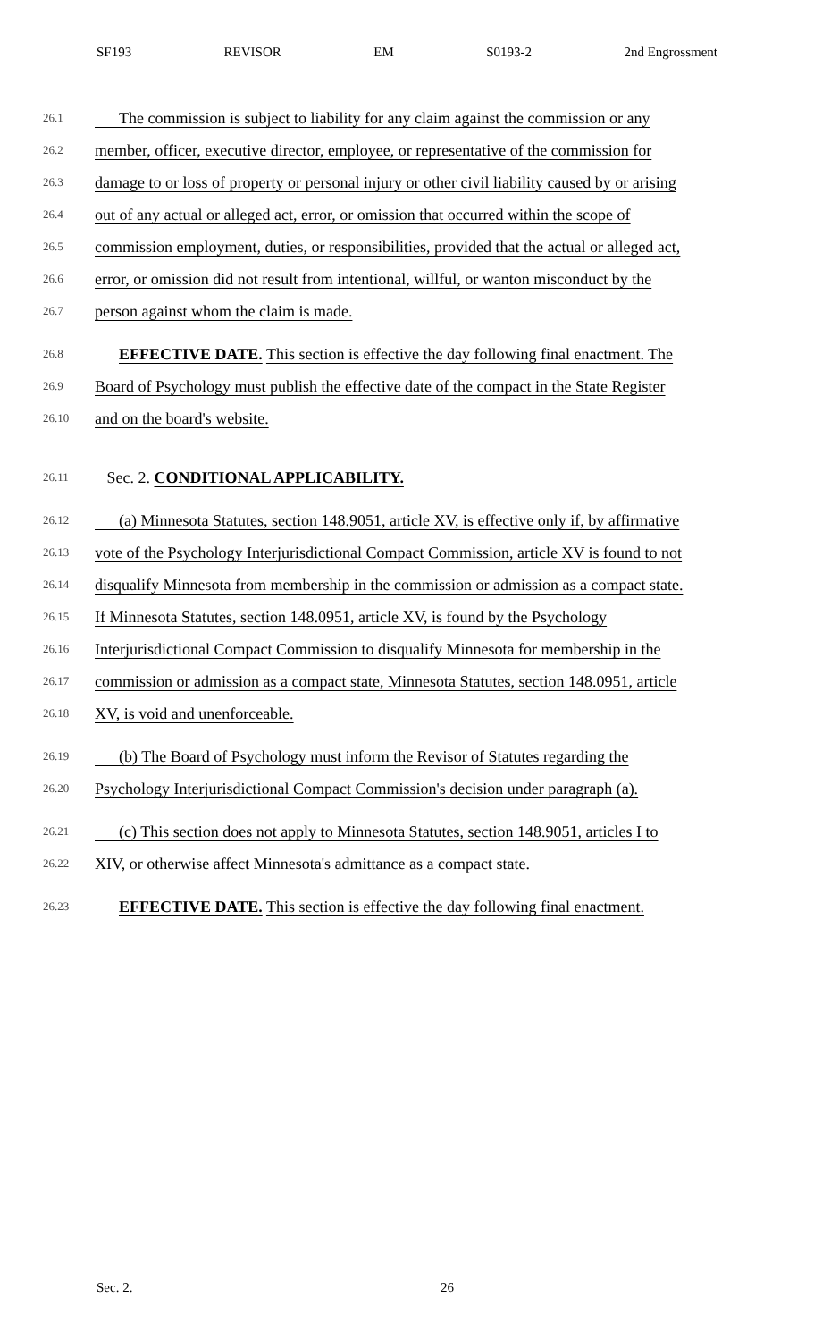SF193 REVISOR EM S0193-2 2nd Engrossment
26.1 The commission is subject to liability for any claim against the commission or any
26.2 member, officer, executive director, employee, or representative of the commission for
26.3 damage to or loss of property or personal injury or other civil liability caused by or arising
26.4 out of any actual or alleged act, error, or omission that occurred within the scope of
26.5 commission employment, duties, or responsibilities, provided that the actual or alleged act,
26.6 error, or omission did not result from intentional, willful, or wanton misconduct by the
26.7 person against whom the claim is made.
26.8 EFFECTIVE DATE. This section is effective the day following final enactment. The
26.9 Board of Psychology must publish the effective date of the compact in the State Register
26.10 and on the board's website.
26.11 Sec. 2. CONDITIONAL APPLICABILITY.
26.12 (a) Minnesota Statutes, section 148.9051, article XV, is effective only if, by affirmative
26.13 vote of the Psychology Interjurisdictional Compact Commission, article XV is found to not
26.14 disqualify Minnesota from membership in the commission or admission as a compact state.
26.15 If Minnesota Statutes, section 148.0951, article XV, is found by the Psychology
26.16 Interjurisdictional Compact Commission to disqualify Minnesota for membership in the
26.17 commission or admission as a compact state, Minnesota Statutes, section 148.0951, article
26.18 XV, is void and unenforceable.
26.19 (b) The Board of Psychology must inform the Revisor of Statutes regarding the
26.20 Psychology Interjurisdictional Compact Commission's decision under paragraph (a).
26.21 (c) This section does not apply to Minnesota Statutes, section 148.9051, articles I to
26.22 XIV, or otherwise affect Minnesota's admittance as a compact state.
26.23 EFFECTIVE DATE. This section is effective the day following final enactment.
Sec. 2. 26